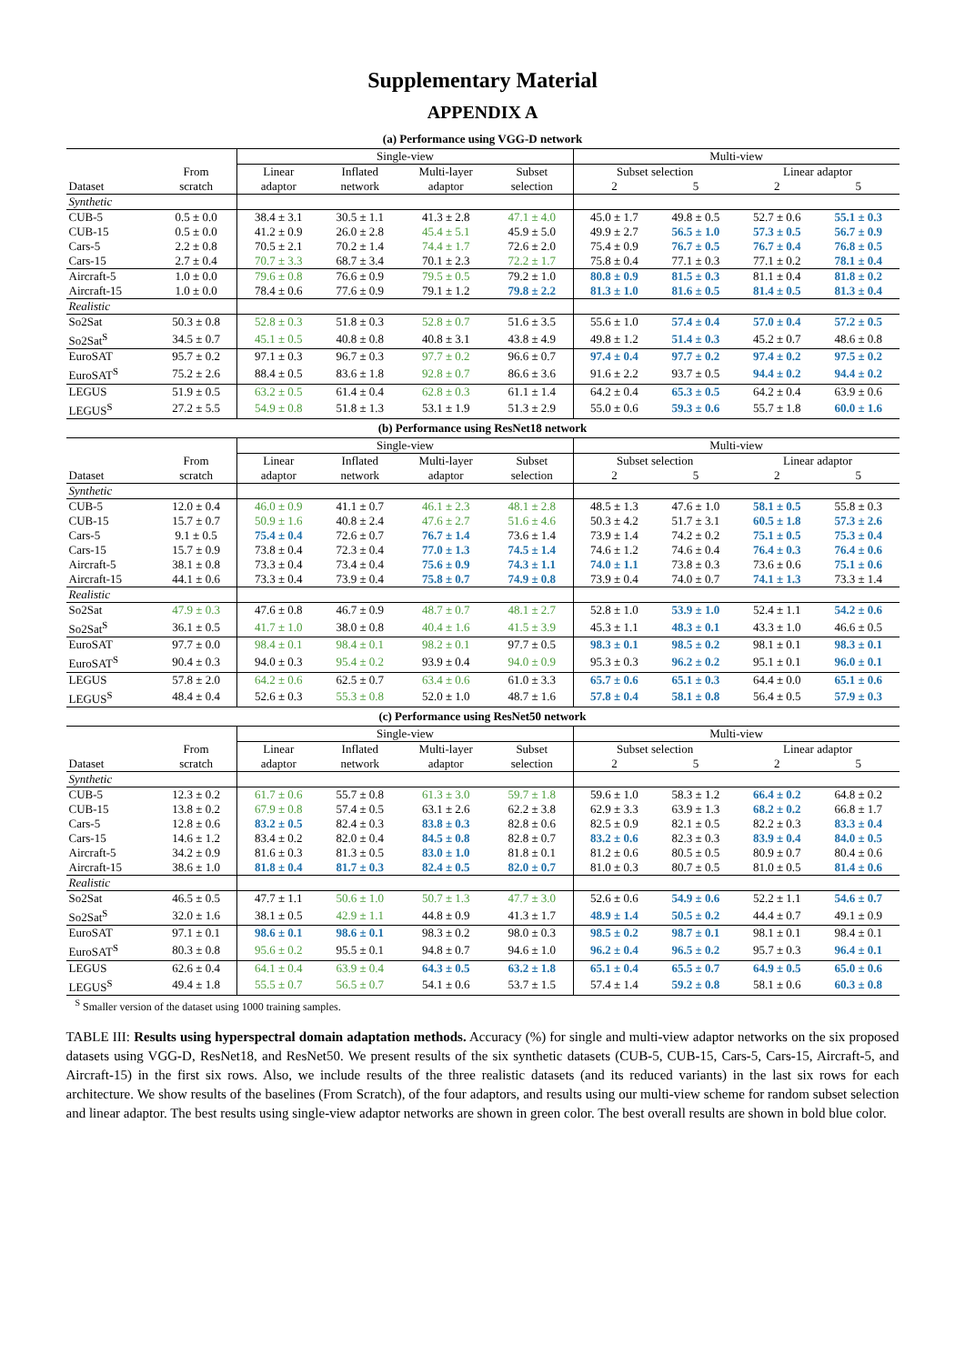Supplementary Material
APPENDIX A
(a) Performance using VGG-D network
| | | Single-view | | | | Multi-view | | | |
| --- | --- | --- | --- | --- | --- | --- | --- | --- | --- |
| | From | Linear | Inflated | Multi-layer | Subset | Subset selection | | Linear adaptor | |
| Dataset | scratch | adaptor | network | adaptor | selection | 2 | 5 | 2 | 5 |
| Synthetic | | | | | | | | | |
| CUB-5 | 0.5 ± 0.0 | 38.4 ± 3.1 | 30.5 ± 1.1 | 41.3 ± 2.8 | 47.1 ± 4.0 | 45.0 ± 1.7 | 49.8 ± 0.5 | 52.7 ± 0.6 | 55.1 ± 0.3 |
| CUB-15 | 0.5 ± 0.0 | 41.2 ± 0.9 | 26.0 ± 2.8 | 45.4 ± 5.1 | 45.9 ± 5.0 | 49.9 ± 2.7 | 56.5 ± 1.0 | 57.3 ± 0.5 | 56.7 ± 0.9 |
| Cars-5 | 2.2 ± 0.8 | 70.5 ± 2.1 | 70.2 ± 1.4 | 74.4 ± 1.7 | 72.6 ± 2.0 | 75.4 ± 0.9 | 76.7 ± 0.5 | 76.7 ± 0.4 | 76.8 ± 0.5 |
| Cars-15 | 2.7 ± 0.4 | 70.7 ± 3.3 | 68.7 ± 3.4 | 70.1 ± 2.3 | 72.2 ± 1.7 | 75.8 ± 0.4 | 77.1 ± 0.3 | 77.1 ± 0.2 | 78.1 ± 0.4 |
| Aircraft-5 | 1.0 ± 0.0 | 79.6 ± 0.8 | 76.6 ± 0.9 | 79.5 ± 0.5 | 79.2 ± 1.0 | 80.8 ± 0.9 | 81.5 ± 0.3 | 81.1 ± 0.4 | 81.8 ± 0.2 |
| Aircraft-15 | 1.0 ± 0.0 | 78.4 ± 0.6 | 77.6 ± 0.9 | 79.1 ± 1.2 | 79.8 ± 2.2 | 81.3 ± 1.0 | 81.6 ± 0.5 | 81.4 ± 0.5 | 81.3 ± 0.4 |
| Realistic | | | | | | | | | |
| So2Sat | 50.3 ± 0.8 | 52.8 ± 0.3 | 51.8 ± 0.3 | 52.8 ± 0.7 | 51.6 ± 3.5 | 55.6 ± 1.0 | 57.4 ± 0.4 | 57.0 ± 0.4 | 57.2 ± 0.5 |
| So2Sat<sup>S</sup> | 34.5 ± 0.7 | 45.1 ± 0.5 | 40.8 ± 0.8 | 40.8 ± 3.1 | 43.8 ± 4.9 | 49.8 ± 1.2 | 51.4 ± 0.3 | 45.2 ± 0.7 | 48.6 ± 0.8 |
| EuroSAT | 95.7 ± 0.2 | 97.1 ± 0.3 | 96.7 ± 0.3 | 97.7 ± 0.2 | 96.6 ± 0.7 | 97.4 ± 0.4 | 97.7 ± 0.2 | 97.4 ± 0.2 | 97.5 ± 0.2 |
| EuroSAT<sup>S</sup> | 75.2 ± 2.6 | 88.4 ± 0.5 | 83.6 ± 1.8 | 92.8 ± 0.7 | 86.6 ± 3.6 | 91.6 ± 2.2 | 93.7 ± 0.5 | 94.4 ± 0.2 | 94.4 ± 0.2 |
| LEGUS | 51.9 ± 0.5 | 63.2 ± 0.5 | 61.4 ± 0.4 | 62.8 ± 0.3 | 61.1 ± 1.4 | 64.2 ± 0.4 | 65.3 ± 0.5 | 64.2 ± 0.4 | 63.9 ± 0.6 |
| LEGUS<sup>S</sup> | 27.2 ± 5.5 | 54.9 ± 0.8 | 51.8 ± 1.3 | 53.1 ± 1.9 | 51.3 ± 2.9 | 55.0 ± 0.6 | 59.3 ± 0.6 | 55.7 ± 1.8 | 60.0 ± 1.6 |
(b) Performance using ResNet18 network
| | | Single-view | | | | Multi-view | | | |
| --- | --- | --- | --- | --- | --- | --- | --- | --- | --- |
| | From | Linear | Inflated | Multi-layer | Subset | Subset selection | | Linear adaptor | |
| Dataset | scratch | adaptor | network | adaptor | selection | 2 | 5 | 2 | 5 |
| Synthetic | | | | | | | | | |
| CUB-5 | 12.0 ± 0.4 | 46.0 ± 0.9 | 41.1 ± 0.7 | 46.1 ± 2.3 | 48.1 ± 2.8 | 48.5 ± 1.3 | 47.6 ± 1.0 | 58.1 ± 0.5 | 55.8 ± 0.3 |
| CUB-15 | 15.7 ± 0.7 | 50.9 ± 1.6 | 40.8 ± 2.4 | 47.6 ± 2.7 | 51.6 ± 4.6 | 50.3 ± 4.2 | 51.7 ± 3.1 | 60.5 ± 1.8 | 57.3 ± 2.6 |
| Cars-5 | 9.1 ± 0.5 | 75.4 ± 0.4 | 72.6 ± 0.7 | 76.7 ± 1.4 | 73.6 ± 1.4 | 73.9 ± 1.4 | 74.2 ± 0.2 | 75.1 ± 0.5 | 75.3 ± 0.4 |
| Cars-15 | 15.7 ± 0.9 | 73.8 ± 0.4 | 72.3 ± 0.4 | 77.0 ± 1.3 | 74.5 ± 1.4 | 74.6 ± 1.2 | 74.6 ± 0.4 | 76.4 ± 0.3 | 76.4 ± 0.6 |
| Aircraft-5 | 38.1 ± 0.8 | 73.3 ± 0.4 | 73.4 ± 0.4 | 75.6 ± 0.9 | 74.3 ± 1.1 | 74.0 ± 1.1 | 73.8 ± 0.3 | 73.6 ± 0.6 | 75.1 ± 0.6 |
| Aircraft-15 | 44.1 ± 0.6 | 73.3 ± 0.4 | 73.9 ± 0.4 | 75.8 ± 0.7 | 74.9 ± 0.8 | 73.9 ± 0.4 | 74.0 ± 0.7 | 74.1 ± 1.3 | 73.3 ± 1.4 |
| Realistic | | | | | | | | | |
| So2Sat | 47.9 ± 0.3 | 47.6 ± 0.8 | 46.7 ± 0.9 | 48.7 ± 0.7 | 48.1 ± 2.7 | 52.8 ± 1.0 | 53.9 ± 1.0 | 52.4 ± 1.1 | 54.2 ± 0.6 |
| So2Sat<sup>S</sup> | 36.1 ± 0.5 | 41.7 ± 1.0 | 38.0 ± 0.8 | 40.4 ± 1.6 | 41.5 ± 3.9 | 45.3 ± 1.1 | 48.3 ± 0.1 | 43.3 ± 1.0 | 46.6 ± 0.5 |
| EuroSAT | 97.7 ± 0.0 | 98.4 ± 0.1 | 98.4 ± 0.1 | 98.2 ± 0.1 | 97.7 ± 0.5 | 98.3 ± 0.1 | 98.5 ± 0.2 | 98.1 ± 0.1 | 98.3 ± 0.1 |
| EuroSAT<sup>S</sup> | 90.4 ± 0.3 | 94.0 ± 0.3 | 95.4 ± 0.2 | 93.9 ± 0.4 | 94.0 ± 0.9 | 95.3 ± 0.3 | 96.2 ± 0.2 | 95.1 ± 0.1 | 96.0 ± 0.1 |
| LEGUS | 57.8 ± 2.0 | 64.2 ± 0.6 | 62.5 ± 0.7 | 63.4 ± 0.6 | 61.0 ± 3.3 | 65.7 ± 0.6 | 65.1 ± 0.3 | 64.4 ± 0.0 | 65.1 ± 0.6 |
| LEGUS<sup>S</sup> | 48.4 ± 0.4 | 52.6 ± 0.3 | 55.3 ± 0.8 | 52.0 ± 1.0 | 48.7 ± 1.6 | 57.8 ± 0.4 | 58.1 ± 0.8 | 56.4 ± 0.5 | 57.9 ± 0.3 |
(c) Performance using ResNet50 network
| | | Single-view | | | | Multi-view | | | |
| --- | --- | --- | --- | --- | --- | --- | --- | --- | --- |
| | From | Linear | Inflated | Multi-layer | Subset | Subset selection | | Linear adaptor | |
| Dataset | scratch | adaptor | network | adaptor | selection | 2 | 5 | 2 | 5 |
| Synthetic | | | | | | | | | |
| CUB-5 | 12.3 ± 0.2 | 61.7 ± 0.6 | 55.7 ± 0.8 | 61.3 ± 3.0 | 59.7 ± 1.8 | 59.6 ± 1.0 | 58.3 ± 1.2 | 66.4 ± 0.2 | 64.8 ± 0.2 |
| CUB-15 | 13.8 ± 0.2 | 67.9 ± 0.8 | 57.4 ± 0.5 | 63.1 ± 2.6 | 62.2 ± 3.8 | 62.9 ± 3.3 | 63.9 ± 1.3 | 68.2 ± 0.2 | 66.8 ± 1.7 |
| Cars-5 | 12.8 ± 0.6 | 83.2 ± 0.5 | 82.4 ± 0.3 | 83.8 ± 0.3 | 82.8 ± 0.6 | 82.5 ± 0.9 | 82.1 ± 0.5 | 82.2 ± 0.3 | 83.3 ± 0.4 |
| Cars-15 | 14.6 ± 1.2 | 83.4 ± 0.2 | 82.0 ± 0.4 | 84.5 ± 0.8 | 82.8 ± 0.7 | 83.2 ± 0.6 | 82.3 ± 0.3 | 83.9 ± 0.4 | 84.0 ± 0.5 |
| Aircraft-5 | 34.2 ± 0.9 | 81.6 ± 0.3 | 81.3 ± 0.5 | 83.0 ± 1.0 | 81.8 ± 0.1 | 81.2 ± 0.6 | 80.5 ± 0.5 | 80.9 ± 0.7 | 80.4 ± 0.6 |
| Aircraft-15 | 38.6 ± 1.0 | 81.8 ± 0.4 | 81.7 ± 0.3 | 82.4 ± 0.5 | 82.0 ± 0.7 | 81.0 ± 0.3 | 80.7 ± 0.5 | 81.0 ± 0.5 | 81.4 ± 0.6 |
| Realistic | | | | | | | | | |
| So2Sat | 46.5 ± 0.5 | 47.7 ± 1.1 | 50.6 ± 1.0 | 50.7 ± 1.3 | 47.7 ± 3.0 | 52.6 ± 0.6 | 54.9 ± 0.6 | 52.2 ± 1.1 | 54.6 ± 0.7 |
| So2Sat<sup>S</sup> | 32.0 ± 1.6 | 38.1 ± 0.5 | 42.9 ± 1.1 | 44.8 ± 0.9 | 41.3 ± 1.7 | 48.9 ± 1.4 | 50.5 ± 0.2 | 44.4 ± 0.7 | 49.1 ± 0.9 |
| EuroSAT | 97.1 ± 0.1 | 98.6 ± 0.1 | 98.6 ± 0.1 | 98.3 ± 0.2 | 98.0 ± 0.3 | 98.5 ± 0.2 | 98.7 ± 0.1 | 98.1 ± 0.1 | 98.4 ± 0.1 |
| EuroSAT<sup>S</sup> | 80.3 ± 0.8 | 95.6 ± 0.2 | 95.5 ± 0.1 | 94.8 ± 0.7 | 94.6 ± 1.0 | 96.2 ± 0.4 | 96.5 ± 0.2 | 95.7 ± 0.3 | 96.4 ± 0.1 |
| LEGUS | 62.6 ± 0.4 | 64.1 ± 0.4 | 63.9 ± 0.4 | 64.3 ± 0.5 | 63.2 ± 1.8 | 65.1 ± 0.4 | 65.5 ± 0.7 | 64.9 ± 0.5 | 65.0 ± 0.6 |
| LEGUS<sup>S</sup> | 49.4 ± 1.8 | 55.5 ± 0.7 | 56.5 ± 0.7 | 54.1 ± 0.6 | 53.7 ± 1.5 | 57.4 ± 1.4 | 59.2 ± 0.8 | 58.1 ± 0.6 | 60.3 ± 0.8 |
<sup>S</sup> Smaller version of the dataset using 1000 training samples.
TABLE III: Results using hyperspectral domain adaptation methods. Accuracy (%) for single and multi-view adaptor networks on the six proposed datasets using VGG-D, ResNet18, and ResNet50. We present results of the six synthetic datasets (CUB-5, CUB-15, Cars-5, Cars-15, Aircraft-5, and Aircraft-15) in the first six rows. Also, we include results of the three realistic datasets (and its reduced variants) in the last six rows for each architecture. We show results of the baselines (From Scratch), of the four adaptors, and results using our multi-view scheme for random subset selection and linear adaptor. The best results using single-view adaptor networks are shown in green color. The best overall results are shown in bold blue color.